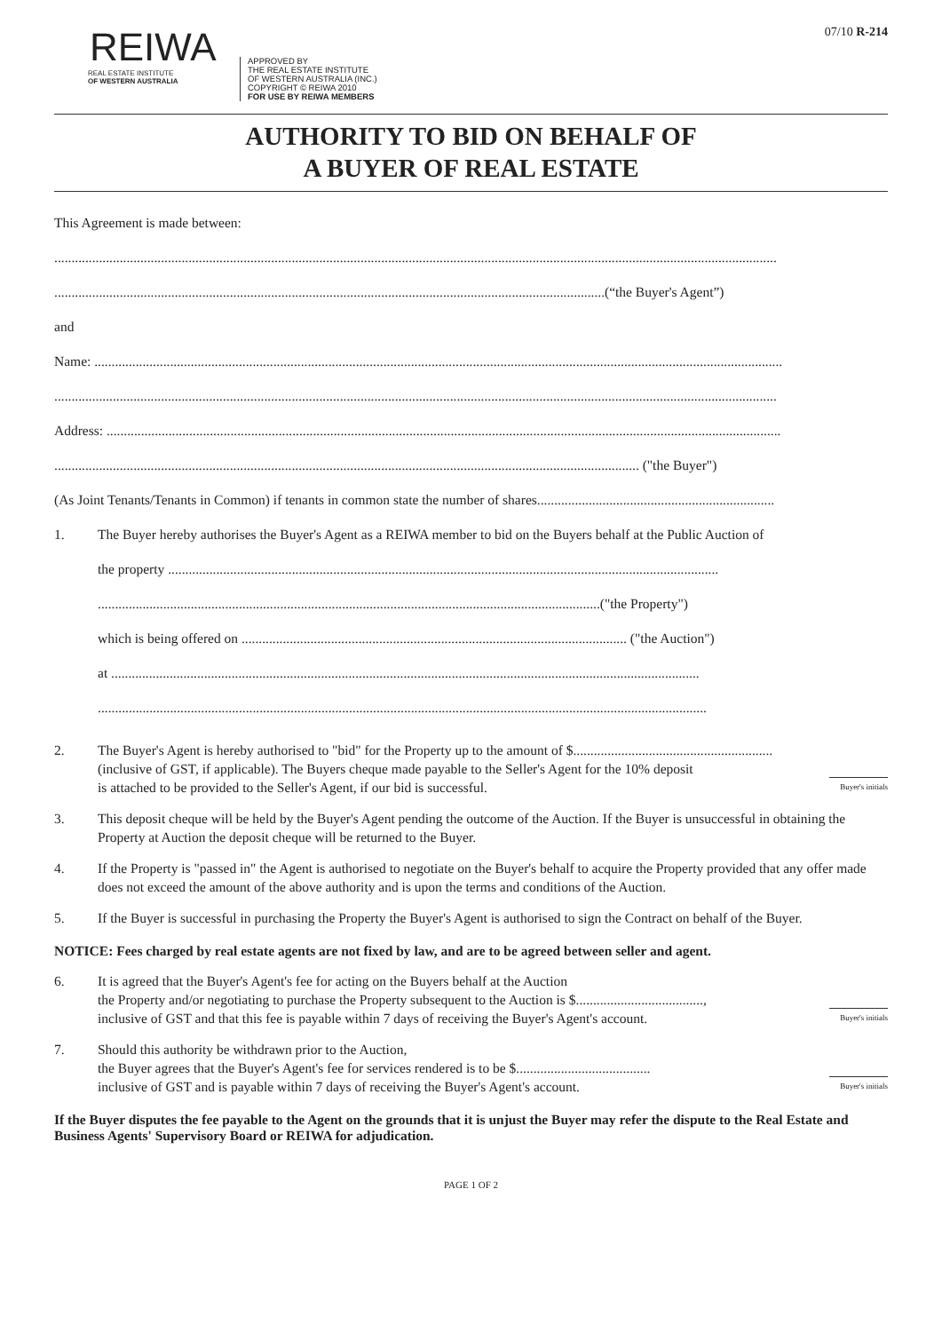REIWA
REAL ESTATE INSTITUTE
OF WESTERN AUSTRALIA
APPROVED BY
THE REAL ESTATE INSTITUTE
OF WESTERN AUSTRALIA (INC.)
COPYRIGHT © REIWA 2010
FOR USE BY REIWA MEMBERS
07/10 R-214
AUTHORITY TO BID ON BEHALF OF
A BUYER OF REAL ESTATE
This Agreement is made between:
..................................................................................................................................................................................................................
................................................................................................................................................................(“the Buyer's Agent”)
and
Name: ........................................................................................................................................................................................................
..................................................................................................................................................................................................................
Address: ....................................................................................................................................................................................................
.......................................................................................................................................................................... ("the Buyer")
(As Joint Tenants/Tenants in Common) if tenants in common state the number of shares.....................................................................
1. The Buyer hereby authorises the Buyer's Agent as a REIWA member to bid on the Buyers behalf at the Public Auction of
the property ................................................................................................................................................................
..................................................................................................................................................("the Property")
which is being offered on ................................................................................................................ ("the Auction")
at ...........................................................................................................................................................................
.................................................................................................................................................................................
2. The Buyer's Agent is hereby authorised to "bid" for the Property up to the amount of $..........................................................
(inclusive of GST, if applicable). The Buyers cheque made payable to the Seller's Agent for the 10% deposit
is attached to be provided to the Seller's Agent, if our bid is successful. Buyer's initials
3. This deposit cheque will be held by the Buyer's Agent pending the outcome of the Auction. If the Buyer is unsuccessful in obtaining the Property at Auction the deposit cheque will be returned to the Buyer.
4. If the Property is "passed in" the Agent is authorised to negotiate on the Buyer's behalf to acquire the Property provided that any offer made does not exceed the amount of the above authority and is upon the terms and conditions of the Auction.
5. If the Buyer is successful in purchasing the Property the Buyer's Agent is authorised to sign the Contract on behalf of the Buyer.
NOTICE: Fees charged by real estate agents are not fixed by law, and are to be agreed between seller and agent.
6. It is agreed that the Buyer's Agent's fee for acting on the Buyers behalf at the Auction
the Property and/or negotiating to purchase the Property subsequent to the Auction is $.....................................,
inclusive of GST and that this fee is payable within 7 days of receiving the Buyer's Agent's account. Buyer's initials
7. Should this authority be withdrawn prior to the Auction,
the Buyer agrees that the Buyer's Agent's fee for services rendered is to be $.......................................
inclusive of GST and is payable within 7 days of receiving the Buyer's Agent's account. Buyer's initials
If the Buyer disputes the fee payable to the Agent on the grounds that it is unjust the Buyer may refer the dispute to the Real Estate and Business Agents' Supervisory Board or REIWA for adjudication.
PAGE 1 OF 2